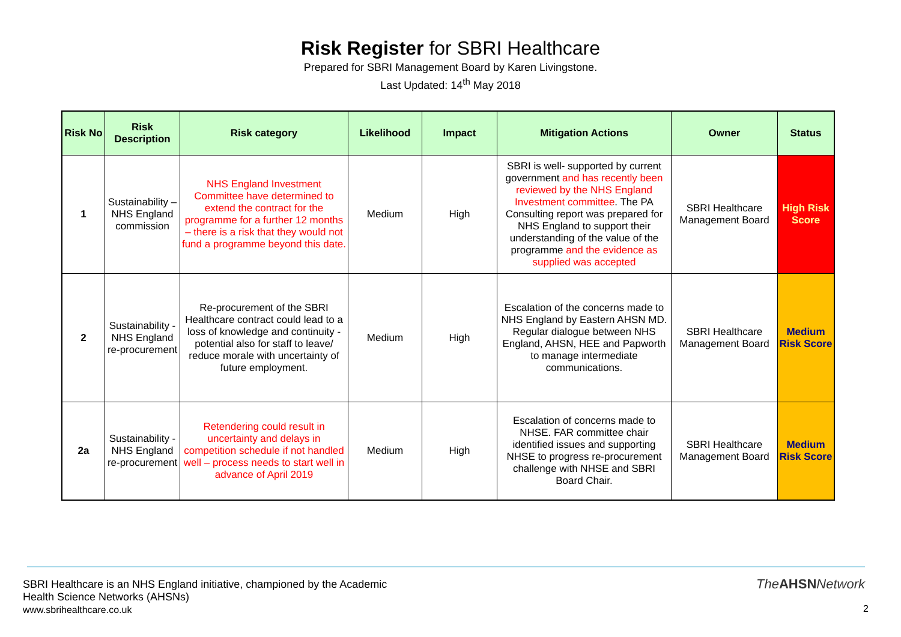Risk Register for SBRI Healthcare
Prepared for SBRI Management Board by Karen Livingstone.
Last Updated: 14<sup>th</sup> May 2018
| Risk No | Risk Description | Risk category | Likelihood | Impact | Mitigation Actions | Owner | Status |
| --- | --- | --- | --- | --- | --- | --- | --- |
| 1 | Sustainability – NHS England commission | NHS England Investment Committee have determined to extend the contract for the programme for a further 12 months – there is a risk that they would not fund a programme beyond this date. | Medium | High | SBRI is well- supported by current government and has recently been reviewed by the NHS England Investment committee . The PA Consulting report was prepared for NHS England to support their understanding of the value of the programme and the evidence as supplied was accepted | SBRI Healthcare Management Board | High Risk Score |
| 2 | Sustainability - NHS England re-procurement | Re-procurement of the SBRI Healthcare contract could lead to a loss of knowledge and continuity - potential also for staff to leave/ reduce morale with uncertainty of future employment. | Medium | High | Escalation of the concerns made to NHS England by Eastern AHSN MD. Regular dialogue between NHS England, AHSN, HEE and Papworth to manage intermediate communications. | SBRI Healthcare Management Board | Medium Risk Score |
| 2a | Sustainability - NHS England re-procurement | Retendering could result in uncertainty and delays in competition schedule if not handled well – process needs to start well in advance of April 2019 | Medium | High | Escalation of concerns made to NHSE. FAR committee chair identified issues and supporting NHSE to progress re-procurement challenge with NHSE and SBRI Board Chair. | SBRI Healthcare Management Board | Medium Risk Score |
SBRI Healthcare is an NHS England initiative, championed by the Academic
Health Science Networks (AHSNs)
www.sbrihealthcare.co.uk
TheAHSNNetwork
2